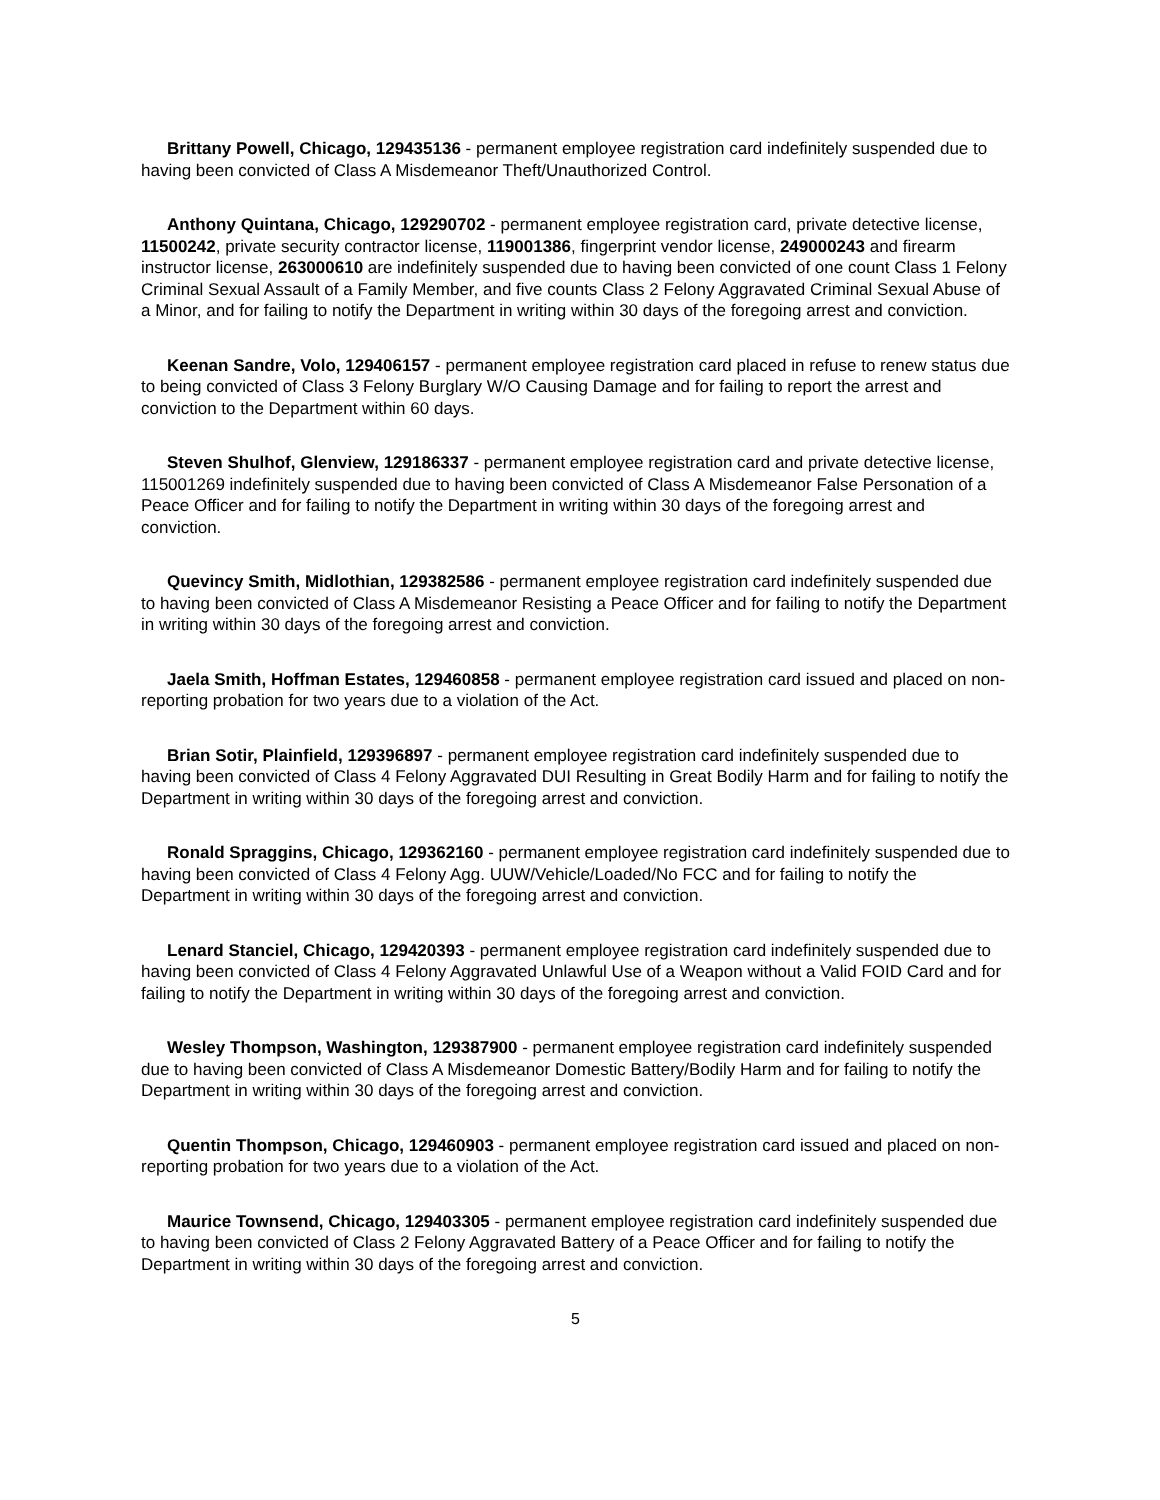Brittany Powell, Chicago, 129435136 - permanent employee registration card indefinitely suspended due to having been convicted of Class A Misdemeanor Theft/Unauthorized Control.
Anthony Quintana, Chicago, 129290702 - permanent employee registration card, private detective license, 11500242, private security contractor license, 119001386, fingerprint vendor license, 249000243 and firearm instructor license, 263000610 are indefinitely suspended due to having been convicted of one count Class 1 Felony Criminal Sexual Assault of a Family Member, and five counts Class 2 Felony Aggravated Criminal Sexual Abuse of a Minor, and for failing to notify the Department in writing within 30 days of the foregoing arrest and conviction.
Keenan Sandre, Volo, 129406157 - permanent employee registration card placed in refuse to renew status due to being convicted of Class 3 Felony Burglary W/O Causing Damage and for failing to report the arrest and conviction to the Department within 60 days.
Steven Shulhof, Glenview, 129186337 - permanent employee registration card and private detective license, 115001269 indefinitely suspended due to having been convicted of Class A Misdemeanor False Personation of a Peace Officer and for failing to notify the Department in writing within 30 days of the foregoing arrest and conviction.
Quevincy Smith, Midlothian, 129382586 - permanent employee registration card indefinitely suspended due to having been convicted of Class A Misdemeanor Resisting a Peace Officer and for failing to notify the Department in writing within 30 days of the foregoing arrest and conviction.
Jaela Smith, Hoffman Estates, 129460858 - permanent employee registration card issued and placed on non-reporting probation for two years due to a violation of the Act.
Brian Sotir, Plainfield, 129396897 - permanent employee registration card indefinitely suspended due to having been convicted of Class 4 Felony Aggravated DUI Resulting in Great Bodily Harm and for failing to notify the Department in writing within 30 days of the foregoing arrest and conviction.
Ronald Spraggins, Chicago, 129362160 - permanent employee registration card indefinitely suspended due to having been convicted of Class 4 Felony Agg. UUW/Vehicle/Loaded/No FCC and for failing to notify the Department in writing within 30 days of the foregoing arrest and conviction.
Lenard Stanciel, Chicago, 129420393 - permanent employee registration card indefinitely suspended due to having been convicted of Class 4 Felony Aggravated Unlawful Use of a Weapon without a Valid FOID Card and for failing to notify the Department in writing within 30 days of the foregoing arrest and conviction.
Wesley Thompson, Washington, 129387900 - permanent employee registration card indefinitely suspended due to having been convicted of Class A Misdemeanor Domestic Battery/Bodily Harm and for failing to notify the Department in writing within 30 days of the foregoing arrest and conviction.
Quentin Thompson, Chicago, 129460903 - permanent employee registration card issued and placed on non-reporting probation for two years due to a violation of the Act.
Maurice Townsend, Chicago, 129403305 - permanent employee registration card indefinitely suspended due to having been convicted of Class 2 Felony Aggravated Battery of a Peace Officer and for failing to notify the Department in writing within 30 days of the foregoing arrest and conviction.
5